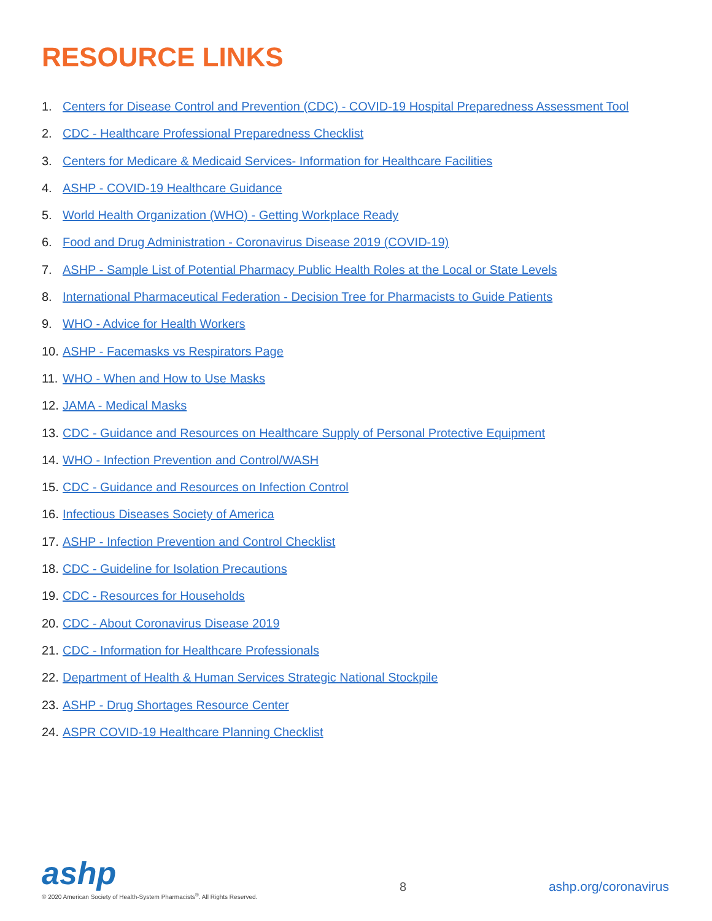RESOURCE LINKS
1. Centers for Disease Control and Prevention (CDC) - COVID-19 Hospital Preparedness Assessment Tool
2. CDC - Healthcare Professional Preparedness Checklist
3. Centers for Medicare & Medicaid Services- Information for Healthcare Facilities
4. ASHP - COVID-19 Healthcare Guidance
5. World Health Organization (WHO) - Getting Workplace Ready
6. Food and Drug Administration - Coronavirus Disease 2019 (COVID-19)
7. ASHP - Sample List of Potential Pharmacy Public Health Roles at the Local or State Levels
8. International Pharmaceutical Federation - Decision Tree for Pharmacists to Guide Patients
9. WHO - Advice for Health Workers
10. ASHP - Facemasks vs Respirators Page
11. WHO - When and How to Use Masks
12. JAMA - Medical Masks
13. CDC - Guidance and Resources on Healthcare Supply of Personal Protective Equipment
14. WHO - Infection Prevention and Control/WASH
15. CDC - Guidance and Resources on Infection Control
16. Infectious Diseases Society of America
17. ASHP - Infection Prevention and Control Checklist
18. CDC - Guideline for Isolation Precautions
19. CDC - Resources for Households
20. CDC - About Coronavirus Disease 2019
21. CDC - Information for Healthcare Professionals
22. Department of Health & Human Services Strategic National Stockpile
23. ASHP - Drug Shortages Resource Center
24. ASPR COVID-19 Healthcare Planning Checklist
ashp
© 2020 American Society of Health-System Pharmacists<sup>®</sup>. All Rights Reserved.
8 ashp.org/coronavirus